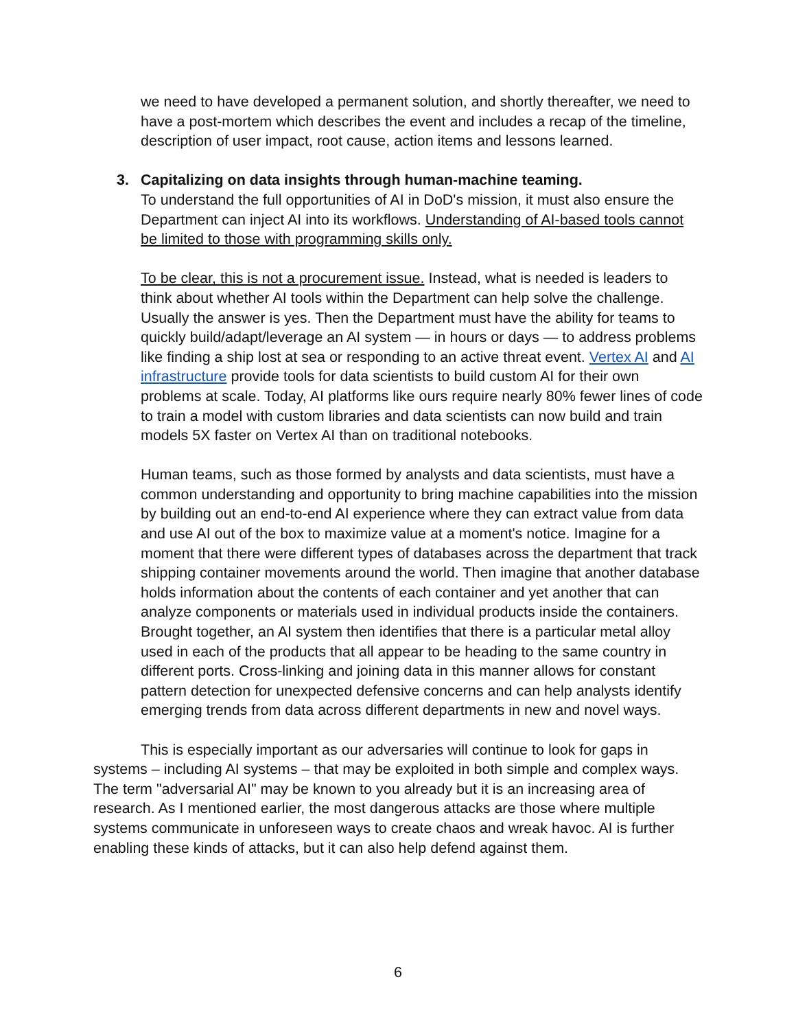we need to have developed a permanent solution, and shortly thereafter, we need to have a post-mortem which describes the event and includes a recap of the timeline, description of user impact, root cause, action items and lessons learned.
3. Capitalizing on data insights through human-machine teaming.
To understand the full opportunities of AI in DoD's mission, it must also ensure the Department can inject AI into its workflows. Understanding of AI-based tools cannot be limited to those with programming skills only.
To be clear, this is not a procurement issue. Instead, what is needed is leaders to think about whether AI tools within the Department can help solve the challenge. Usually the answer is yes. Then the Department must have the ability for teams to quickly build/adapt/leverage an AI system — in hours or days — to address problems like finding a ship lost at sea or responding to an active threat event. Vertex AI and AI infrastructure provide tools for data scientists to build custom AI for their own problems at scale. Today, AI platforms like ours require nearly 80% fewer lines of code to train a model with custom libraries and data scientists can now build and train models 5X faster on Vertex AI than on traditional notebooks.
Human teams, such as those formed by analysts and data scientists, must have a common understanding and opportunity to bring machine capabilities into the mission by building out an end-to-end AI experience where they can extract value from data and use AI out of the box to maximize value at a moment's notice. Imagine for a moment that there were different types of databases across the department that track shipping container movements around the world. Then imagine that another database holds information about the contents of each container and yet another that can analyze components or materials used in individual products inside the containers. Brought together, an AI system then identifies that there is a particular metal alloy used in each of the products that all appear to be heading to the same country in different ports. Cross-linking and joining data in this manner allows for constant pattern detection for unexpected defensive concerns and can help analysts identify emerging trends from data across different departments in new and novel ways.
This is especially important as our adversaries will continue to look for gaps in systems – including AI systems – that may be exploited in both simple and complex ways. The term "adversarial AI" may be known to you already but it is an increasing area of research. As I mentioned earlier, the most dangerous attacks are those where multiple systems communicate in unforeseen ways to create chaos and wreak havoc. AI is further enabling these kinds of attacks, but it can also help defend against them.
6